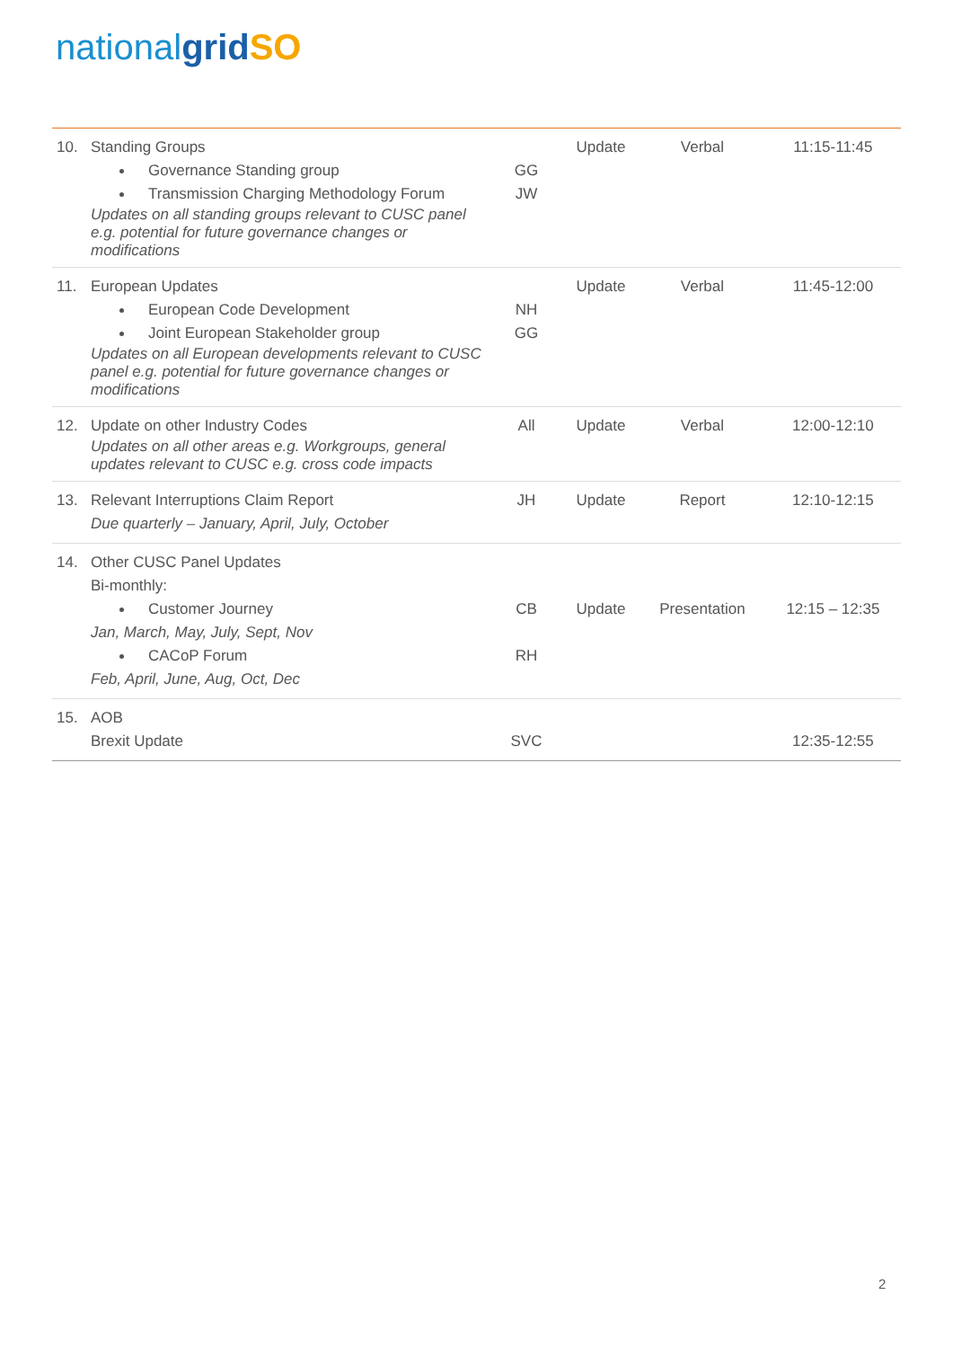nationalgrid SO
| 10. | Standing Groups Governance Standing group Transmission Charging Methodology Forum Updates on all standing groups relevant to CUSC panel e.g. potential for future governance changes or modifications | GG JW | Update | Verbal | 11:15-11:45 |
| 11. | European Updates European Code Development Joint European Stakeholder group Updates on all European developments relevant to CUSC panel e.g. potential for future governance changes or modifications | NH GG | Update | Verbal | 11:45-12:00 |
| 12. | Update on other Industry Codes Updates on all other areas e.g. Workgroups, general updates relevant to CUSC e.g. cross code impacts | All | Update | Verbal | 12:00-12:10 |
| 13. | Relevant Interruptions Claim Report Due quarterly – January, April, July, October | JH | Update | Report | 12:10-12:15 |
| 14. | Other CUSC Panel Updates Bi-monthly: Customer Journey Jan, March, May, July, Sept, Nov CACoP Forum Feb, April, June, Aug, Oct, Dec | CB RH | Update | Presentation | 12:15 – 12:35 |
| 15. | AOB Brexit Update | SVC | | | 12:35-12:55 |
2